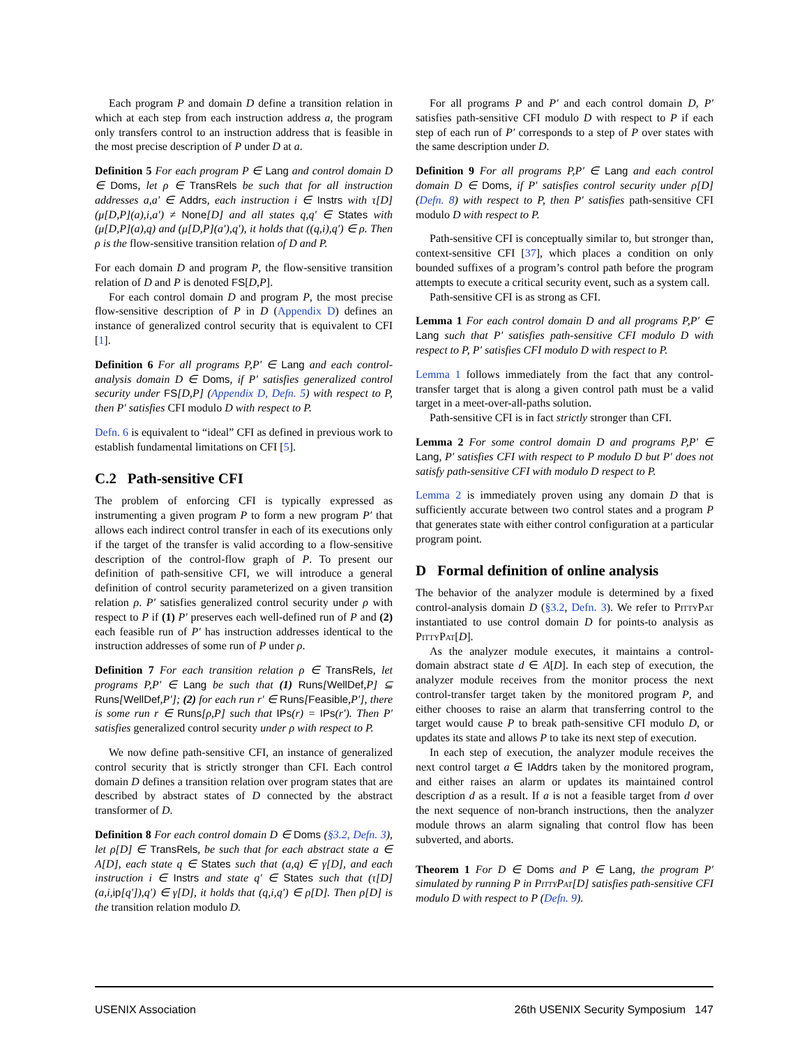Each program P and domain D define a transition relation in which at each step from each instruction address a, the program only transfers control to an instruction address that is feasible in the most precise description of P under D at a.
Definition 5 For each program P ∈ Lang and control domain D ∈ Doms, let ρ ∈ TransRels be such that for all instruction addresses a,a′ ∈ Addrs, each instruction i ∈ Instrs with τ[D](μ[D,P](a),i,a′) ≠ None[D] and all states q,q′ ∈ States with (μ[D,P](a),q) and (μ[D,P](a′),q′), it holds that ((q,i),q′) ∈ ρ. Then ρ is the flow-sensitive transition relation of D and P.
For each domain D and program P, the flow-sensitive transition relation of D and P is denoted FS[D,P].
For each control domain D and program P, the most precise flow-sensitive description of P in D (Appendix D) defines an instance of generalized control security that is equivalent to CFI [1].
Definition 6 For all programs P,P′ ∈ Lang and each control-analysis domain D ∈ Doms, if P′ satisfies generalized control security under FS[D,P] (Appendix D, Defn. 5) with respect to P, then P′ satisfies CFI modulo D with respect to P.
Defn. 6 is equivalent to “ideal” CFI as defined in previous work to establish fundamental limitations on CFI [5].
C.2 Path-sensitive CFI
The problem of enforcing CFI is typically expressed as instrumenting a given program P to form a new program P′ that allows each indirect control transfer in each of its executions only if the target of the transfer is valid according to a flow-sensitive description of the control-flow graph of P. To present our definition of path-sensitive CFI, we will introduce a general definition of control security parameterized on a given transition relation ρ. P′ satisfies generalized control security under ρ with respect to P if (1) P′ preserves each well-defined run of P and (2) each feasible run of P′ has instruction addresses identical to the instruction addresses of some run of P under ρ.
Definition 7 For each transition relation ρ ∈ TransRels, let programs P,P′ ∈ Lang be such that (1) Runs[WellDef,P] ⊆ Runs[WellDef,P′]; (2) for each run r′ ∈ Runs[Feasible,P′], there is some run r ∈ Runs[ρ,P] such that IPs(r) = IPs(r′). Then P′ satisfies generalized control security under ρ with respect to P.
We now define path-sensitive CFI, an instance of generalized control security that is strictly stronger than CFI. Each control domain D defines a transition relation over program states that are described by abstract states of D connected by the abstract transformer of D.
Definition 8 For each control domain D ∈ Doms (§3.2, Defn. 3), let ρ[D] ∈ TransRels, be such that for each abstract state a ∈ A[D], each state q ∈ States such that (a,q) ∈ γ[D], and each instruction i ∈ Instrs and state q′ ∈ States such that (τ[D](a,i,ip[q′]),q′) ∈ γ[D], it holds that (q,i,q′) ∈ ρ[D]. Then ρ[D] is the transition relation modulo D.
For all programs P and P′ and each control domain D, P′ satisfies path-sensitive CFI modulo D with respect to P if each step of each run of P′ corresponds to a step of P over states with the same description under D.
Definition 9 For all programs P,P′ ∈ Lang and each control domain D ∈ Doms, if P′ satisfies control security under ρ[D] (Defn. 8) with respect to P, then P′ satisfies path-sensitive CFI modulo D with respect to P.
Path-sensitive CFI is conceptually similar to, but stronger than, context-sensitive CFI [37], which places a condition on only bounded suffixes of a program’s control path before the program attempts to execute a critical security event, such as a system call.
Path-sensitive CFI is as strong as CFI.
Lemma 1 For each control domain D and all programs P,P′ ∈ Lang such that P′ satisfies path-sensitive CFI modulo D with respect to P, P′ satisfies CFI modulo D with respect to P.
Lemma 1 follows immediately from the fact that any control-transfer target that is along a given control path must be a valid target in a meet-over-all-paths solution.
Path-sensitive CFI is in fact strictly stronger than CFI.
Lemma 2 For some control domain D and programs P,P′ ∈ Lang, P′ satisfies CFI with respect to P modulo D but P′ does not satisfy path-sensitive CFI with modulo D respect to P.
Lemma 2 is immediately proven using any domain D that is sufficiently accurate between two control states and a program P that generates state with either control configuration at a particular program point.
D Formal definition of online analysis
The behavior of the analyzer module is determined by a fixed control-analysis domain D (§3.2, Defn. 3). We refer to PittyPat instantiated to use control domain D for points-to analysis as PittyPat[D].
As the analyzer module executes, it maintains a control-domain abstract state d ∈ A[D]. In each step of execution, the analyzer module receives from the monitor process the next control-transfer target taken by the monitored program P, and either chooses to raise an alarm that transferring control to the target would cause P to break path-sensitive CFI modulo D, or updates its state and allows P to take its next step of execution.
In each step of execution, the analyzer module receives the next control target a ∈ IAddrs taken by the monitored program, and either raises an alarm or updates its maintained control description d as a result. If a is not a feasible target from d over the next sequence of non-branch instructions, then the analyzer module throws an alarm signaling that control flow has been subverted, and aborts.
Theorem 1 For D ∈ Doms and P ∈ Lang, the program P′ simulated by running P in PittyPat[D] satisfies path-sensitive CFI modulo D with respect to P (Defn. 9).
USENIX Association 26th USENIX Security Symposium 147